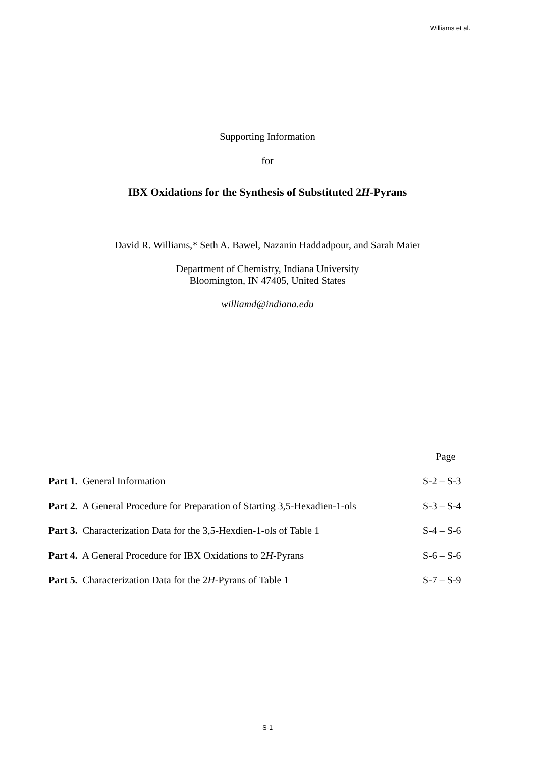Williams et al.
Supporting Information
for
IBX Oxidations for the Synthesis of Substituted 2H-Pyrans
David R. Williams,* Seth A. Bawel, Nazanin Haddadpour, and Sarah Maier
Department of Chemistry, Indiana University
Bloomington, IN 47405, United States
williamd@indiana.edu
| | Page |
| Part 1. General Information | S-2 – S-3 |
| Part 2. A General Procedure for Preparation of Starting 3,5-Hexadien-1-ols | S-3 – S-4 |
| Part 3. Characterization Data for the 3,5-Hexdien-1-ols of Table 1 | S-4 – S-6 |
| Part 4. A General Procedure for IBX Oxidations to 2 H -Pyrans | S-6 – S-6 |
| Part 5. Characterization Data for the 2 H -Pyrans of Table 1 | S-7 – S-9 |
S-1